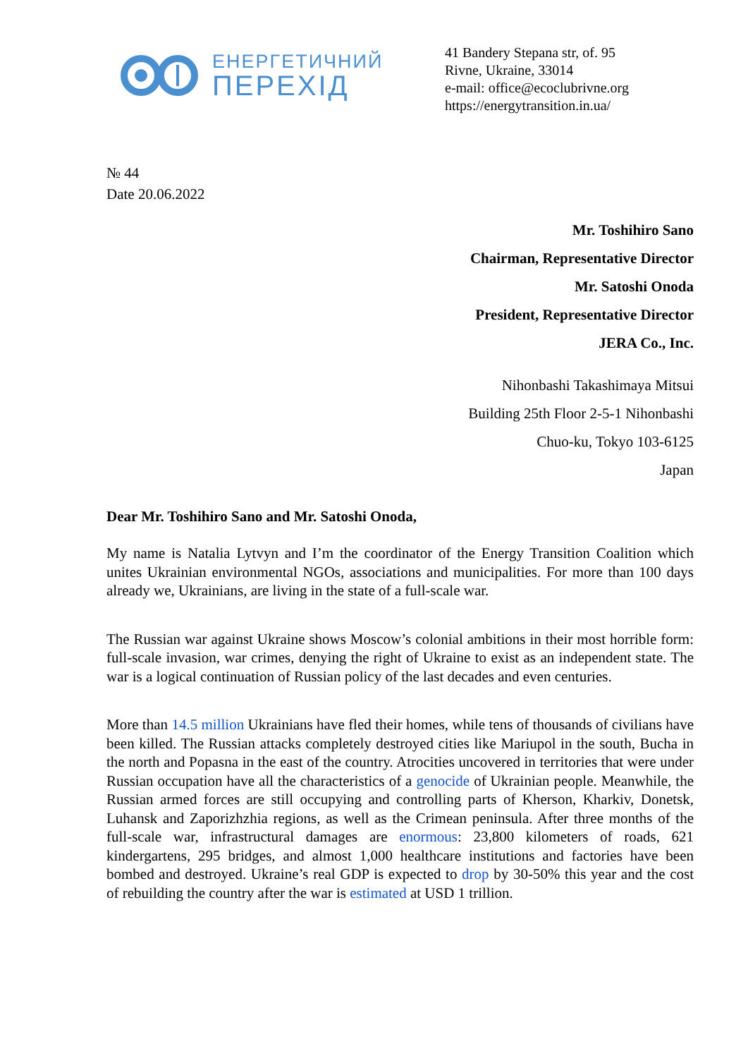ЕНЕРГЕТИЧНИЙ
ПЕРЕХІД
41 Bandery Stepana str, of. 95
Rivne, Ukraine, 33014
e-mail: office@ecoclubrivne.org
https://energytransition.in.ua/
№ 44
Date 20.06.2022
Mr. Toshihiro Sano
Chairman, Representative Director
Mr. Satoshi Onoda
President, Representative Director
JERA Co., Inc.
Nihonbashi Takashimaya Mitsui
Building 25th Floor 2-5-1 Nihonbashi
Chuo-ku, Tokyo 103-6125
Japan
Dear Mr. Toshihiro Sano and Mr. Satoshi Onoda,
My name is Natalia Lytvyn and I’m the coordinator of the Energy Transition Coalition which unites Ukrainian environmental NGOs, associations and municipalities. For more than 100 days already we, Ukrainians, are living in the state of a full-scale war.
The Russian war against Ukraine shows Moscow’s colonial ambitions in their most horrible form: full-scale invasion, war crimes, denying the right of Ukraine to exist as an independent state. The war is a logical continuation of Russian policy of the last decades and even centuries.
More than 14.5 million Ukrainians have fled their homes, while tens of thousands of civilians have been killed. The Russian attacks completely destroyed cities like Mariupol in the south, Bucha in the north and Popasna in the east of the country. Atrocities uncovered in territories that were under Russian occupation have all the characteristics of a genocide of Ukrainian people. Meanwhile, the Russian armed forces are still occupying and controlling parts of Kherson, Kharkiv, Donetsk, Luhansk and Zaporizhzhia regions, as well as the Crimean peninsula. After three months of the full-scale war, infrastructural damages are enormous: 23,800 kilometers of roads, 621 kindergartens, 295 bridges, and almost 1,000 healthcare institutions and factories have been bombed and destroyed. Ukraine’s real GDP is expected to drop by 30-50% this year and the cost of rebuilding the country after the war is estimated at USD 1 trillion.